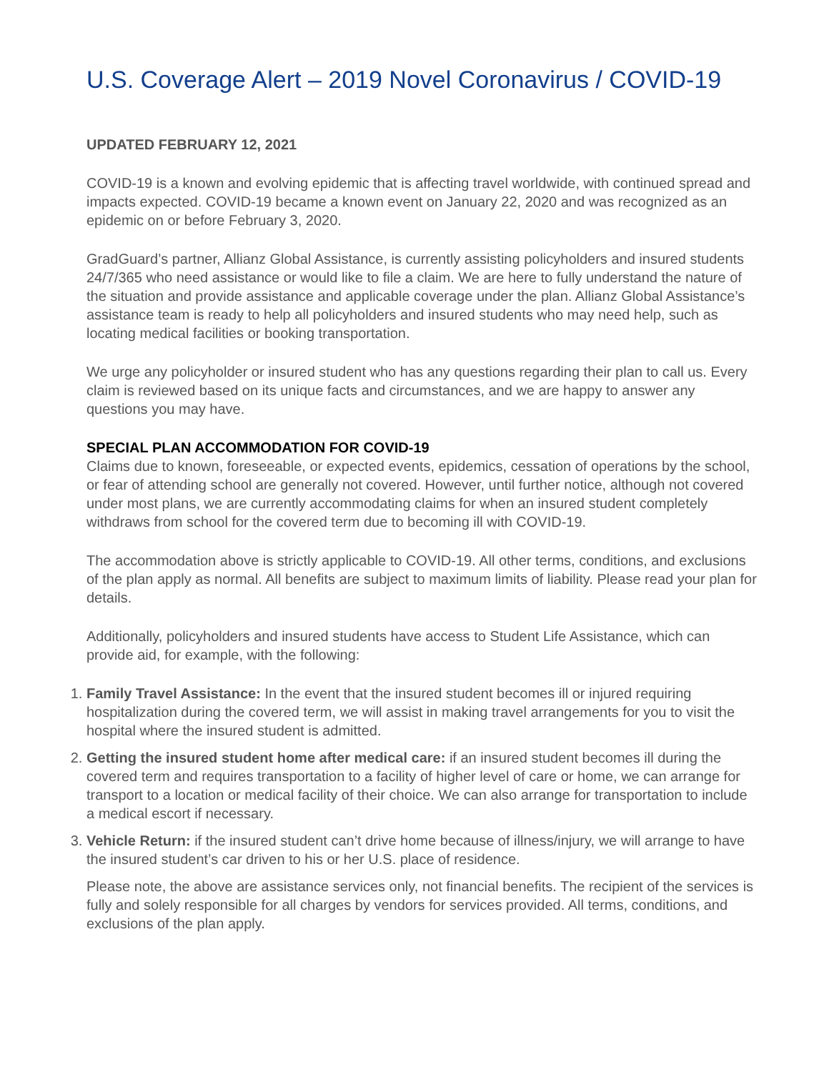U.S. Coverage Alert – 2019 Novel Coronavirus / COVID-19
UPDATED FEBRUARY 12, 2021
COVID-19 is a known and evolving epidemic that is affecting travel worldwide, with continued spread and impacts expected. COVID-19 became a known event on January 22, 2020 and was recognized as an epidemic on or before February 3, 2020.
GradGuard’s partner, Allianz Global Assistance, is currently assisting policyholders and insured students 24/7/365 who need assistance or would like to file a claim. We are here to fully understand the nature of the situation and provide assistance and applicable coverage under the plan. Allianz Global Assistance’s assistance team is ready to help all policyholders and insured students who may need help, such as locating medical facilities or booking transportation.
We urge any policyholder or insured student who has any questions regarding their plan to call us. Every claim is reviewed based on its unique facts and circumstances, and we are happy to answer any questions you may have.
SPECIAL PLAN ACCOMMODATION FOR COVID-19
Claims due to known, foreseeable, or expected events, epidemics, cessation of operations by the school, or fear of attending school are generally not covered. However, until further notice, although not covered under most plans, we are currently accommodating claims for when an insured student completely withdraws from school for the covered term due to becoming ill with COVID-19.
The accommodation above is strictly applicable to COVID-19. All other terms, conditions, and exclusions of the plan apply as normal. All benefits are subject to maximum limits of liability. Please read your plan for details.
Additionally, policyholders and insured students have access to Student Life Assistance, which can provide aid, for example, with the following:
1. Family Travel Assistance: In the event that the insured student becomes ill or injured requiring hospitalization during the covered term, we will assist in making travel arrangements for you to visit the hospital where the insured student is admitted.
2. Getting the insured student home after medical care: if an insured student becomes ill during the covered term and requires transportation to a facility of higher level of care or home, we can arrange for transport to a location or medical facility of their choice. We can also arrange for transportation to include a medical escort if necessary.
3. Vehicle Return: if the insured student can’t drive home because of illness/injury, we will arrange to have the insured student’s car driven to his or her U.S. place of residence.
Please note, the above are assistance services only, not financial benefits. The recipient of the services is fully and solely responsible for all charges by vendors for services provided. All terms, conditions, and exclusions of the plan apply.